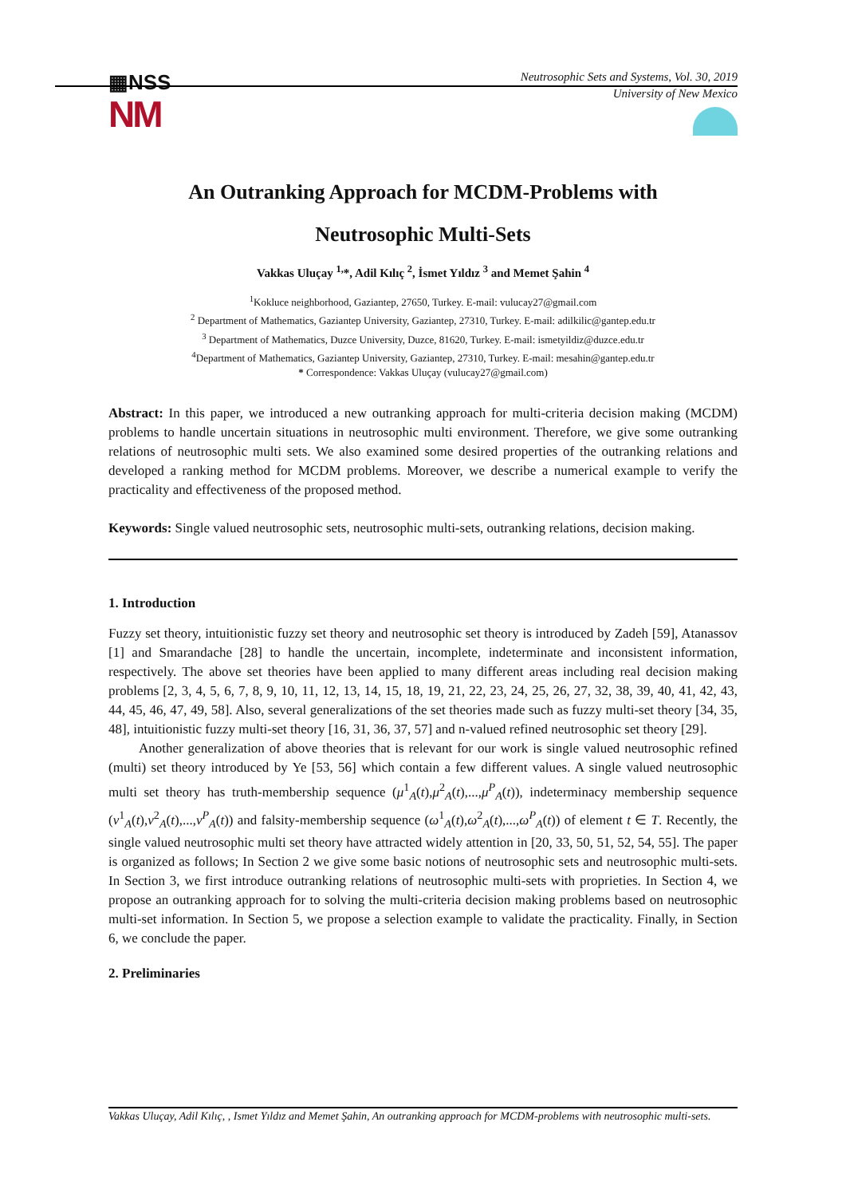▦NSS
NM
Neutrosophic Sets and Systems, Vol. 30, 2019
University of New Mexico
An Outranking Approach for MCDM-Problems with
Neutrosophic Multi-Sets
Vakkas Uluçay <sup>1,</sup>*, Adil Kılıç <sup>2</sup>, İsmet Yıldız <sup>3</sup> and Memet Şahin <sup>4</sup>
<sup>1</sup> Kokluce neighborhood, Gaziantep, 27650, Turkey. E-mail: vulucay27@gmail.com
<sup>2</sup> Department of Mathematics, Gaziantep University, Gaziantep, 27310, Turkey. E-mail: adilkilic@gantep.edu.tr
<sup>3</sup> Department of Mathematics, Duzce University, Duzce, 81620, Turkey. E-mail: ismetyildiz@duzce.edu.tr
<sup>4</sup> Department of Mathematics, Gaziantep University, Gaziantep, 27310, Turkey. E-mail: mesahin@gantep.edu.tr
* Correspondence: Vakkas Uluçay (vulucay27@gmail.com)
Abstract: In this paper, we introduced a new outranking approach for multi-criteria decision making (MCDM) problems to handle uncertain situations in neutrosophic multi environment. Therefore, we give some outranking relations of neutrosophic multi sets. We also examined some desired properties of the outranking relations and developed a ranking method for MCDM problems. Moreover, we describe a numerical example to verify the practicality and effectiveness of the proposed method.
Keywords: Single valued neutrosophic sets, neutrosophic multi-sets, outranking relations, decision making.
1. Introduction
Fuzzy set theory, intuitionistic fuzzy set theory and neutrosophic set theory is introduced by Zadeh [59], Atanassov [1] and Smarandache [28] to handle the uncertain, incomplete, indeterminate and inconsistent information, respectively. The above set theories have been applied to many different areas including real decision making problems [2, 3, 4, 5, 6, 7, 8, 9, 10, 11, 12, 13, 14, 15, 18, 19, 21, 22, 23, 24, 25, 26, 27, 32, 38, 39, 40, 41, 42, 43, 44, 45, 46, 47, 49, 58]. Also, several generalizations of the set theories made such as fuzzy multi-set theory [34, 35, 48], intuitionistic fuzzy multi-set theory [16, 31, 36, 37, 57] and n-valued refined neutrosophic set theory [29].
Another generalization of above theories that is relevant for our work is single valued neutrosophic refined (multi) set theory introduced by Ye [53, 56] which contain a few different values. A single valued neutrosophic multi set theory has truth-membership sequence (μ<sup>1</sup><sub>A</sub>(t),μ<sup>2</sup><sub>A</sub>(t),...,μ<sup>P</sup><sub>A</sub>(t)), indeterminacy membership sequence (ν<sup>1</sup><sub>A</sub>(t),ν<sup>2</sup><sub>A</sub>(t),...,ν<sup>P</sup><sub>A</sub>(t)) and falsity-membership sequence (ω<sup>1</sup><sub>A</sub>(t),ω<sup>2</sup><sub>A</sub>(t),...,ω<sup>P</sup><sub>A</sub>(t)) of element t ∈ T. Recently, the single valued neutrosophic multi set theory have attracted widely attention in [20, 33, 50, 51, 52, 54, 55]. The paper is organized as follows; In Section 2 we give some basic notions of neutrosophic sets and neutrosophic multi-sets. In Section 3, we first introduce outranking relations of neutrosophic multi-sets with proprieties. In Section 4, we propose an outranking approach for to solving the multi-criteria decision making problems based on neutrosophic multi-set information. In Section 5, we propose a selection example to validate the practicality. Finally, in Section 6, we conclude the paper.
2. Preliminaries
Vakkas Uluçay, Adil Kılıç, , Ismet Yıldız and Memet Şahin, An outranking approach for MCDM-problems with neutrosophic multi-sets.